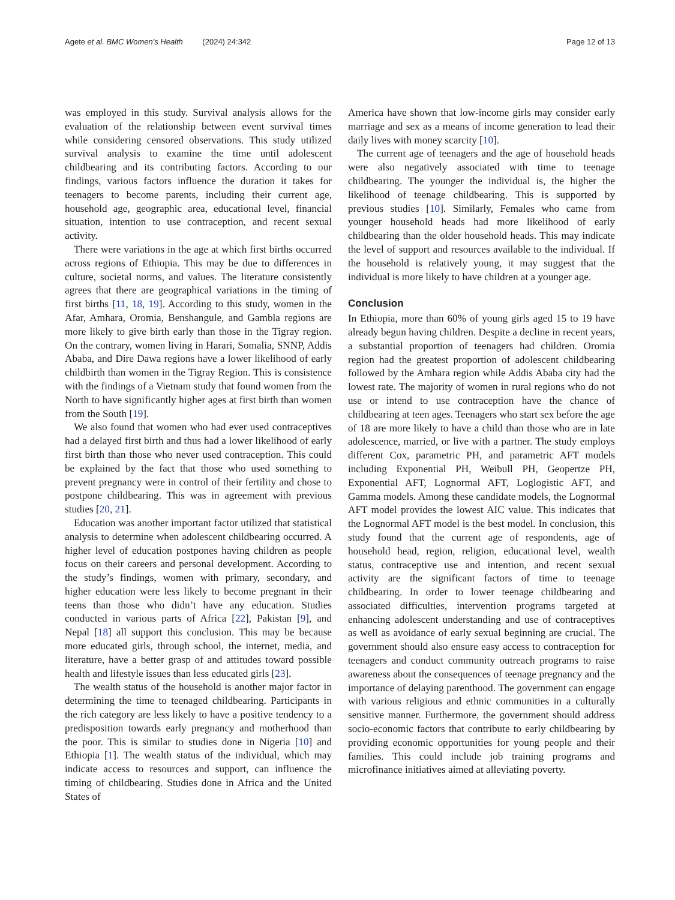Agete et al. BMC Women's Health (2024) 24:342 Page 12 of 13
was employed in this study. Survival analysis allows for the evaluation of the relationship between event survival times while considering censored observations. This study utilized survival analysis to examine the time until adolescent childbearing and its contributing factors. According to our findings, various factors influence the duration it takes for teenagers to become parents, including their current age, household age, geographic area, educational level, financial situation, intention to use contraception, and recent sexual activity.
There were variations in the age at which first births occurred across regions of Ethiopia. This may be due to differences in culture, societal norms, and values. The literature consistently agrees that there are geographical variations in the timing of first births [11, 18, 19]. According to this study, women in the Afar, Amhara, Oromia, Benshangule, and Gambla regions are more likely to give birth early than those in the Tigray region. On the contrary, women living in Harari, Somalia, SNNP, Addis Ababa, and Dire Dawa regions have a lower likelihood of early childbirth than women in the Tigray Region. This is consistence with the findings of a Vietnam study that found women from the North to have significantly higher ages at first birth than women from the South [19].
We also found that women who had ever used contraceptives had a delayed first birth and thus had a lower likelihood of early first birth than those who never used contraception. This could be explained by the fact that those who used something to prevent pregnancy were in control of their fertility and chose to postpone childbearing. This was in agreement with previous studies [20, 21].
Education was another important factor utilized that statistical analysis to determine when adolescent childbearing occurred. A higher level of education postpones having children as people focus on their careers and personal development. According to the study’s findings, women with primary, secondary, and higher education were less likely to become pregnant in their teens than those who didn’t have any education. Studies conducted in various parts of Africa [22], Pakistan [9], and Nepal [18] all support this conclusion. This may be because more educated girls, through school, the internet, media, and literature, have a better grasp of and attitudes toward possible health and lifestyle issues than less educated girls [23].
The wealth status of the household is another major factor in determining the time to teenaged childbearing. Participants in the rich category are less likely to have a positive tendency to a predisposition towards early pregnancy and motherhood than the poor. This is similar to studies done in Nigeria [10] and Ethiopia [1]. The wealth status of the individual, which may indicate access to resources and support, can influence the timing of childbearing. Studies done in Africa and the United States of
America have shown that low-income girls may consider early marriage and sex as a means of income generation to lead their daily lives with money scarcity [10].
The current age of teenagers and the age of household heads were also negatively associated with time to teenage childbearing. The younger the individual is, the higher the likelihood of teenage childbearing. This is supported by previous studies [10]. Similarly, Females who came from younger household heads had more likelihood of early childbearing than the older household heads. This may indicate the level of support and resources available to the individual. If the household is relatively young, it may suggest that the individual is more likely to have children at a younger age.
Conclusion
In Ethiopia, more than 60% of young girls aged 15 to 19 have already begun having children. Despite a decline in recent years, a substantial proportion of teenagers had children. Oromia region had the greatest proportion of adolescent childbearing followed by the Amhara region while Addis Ababa city had the lowest rate. The majority of women in rural regions who do not use or intend to use contraception have the chance of childbearing at teen ages. Teenagers who start sex before the age of 18 are more likely to have a child than those who are in late adolescence, married, or live with a partner. The study employs different Cox, parametric PH, and parametric AFT models including Exponential PH, Weibull PH, Geopertze PH, Exponential AFT, Lognormal AFT, Loglogistic AFT, and Gamma models. Among these candidate models, the Lognormal AFT model provides the lowest AIC value. This indicates that the Lognormal AFT model is the best model. In conclusion, this study found that the current age of respondents, age of household head, region, religion, educational level, wealth status, contraceptive use and intention, and recent sexual activity are the significant factors of time to teenage childbearing. In order to lower teenage childbearing and associated difficulties, intervention programs targeted at enhancing adolescent understanding and use of contraceptives as well as avoidance of early sexual beginning are crucial. The government should also ensure easy access to contraception for teenagers and conduct community outreach programs to raise awareness about the consequences of teenage pregnancy and the importance of delaying parenthood. The government can engage with various religious and ethnic communities in a culturally sensitive manner. Furthermore, the government should address socio-economic factors that contribute to early childbearing by providing economic opportunities for young people and their families. This could include job training programs and microfinance initiatives aimed at alleviating poverty.